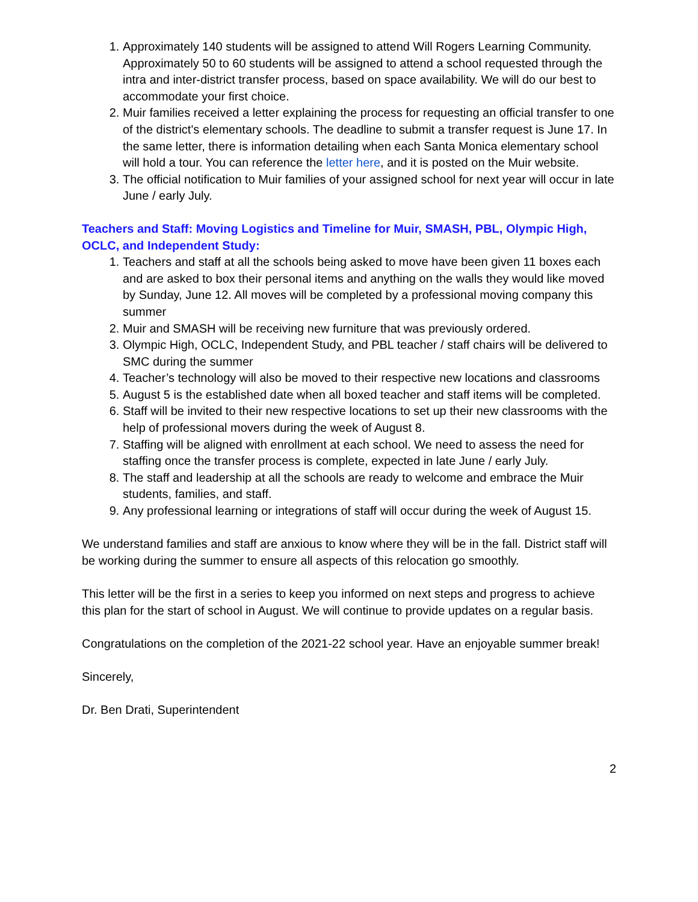1. Approximately 140 students will be assigned to attend Will Rogers Learning Community. Approximately 50 to 60 students will be assigned to attend a school requested through the intra and inter-district transfer process, based on space availability. We will do our best to accommodate your first choice.
2. Muir families received a letter explaining the process for requesting an official transfer to one of the district's elementary schools. The deadline to submit a transfer request is June 17. In the same letter, there is information detailing when each Santa Monica elementary school will hold a tour. You can reference the letter here, and it is posted on the Muir website.
3. The official notification to Muir families of your assigned school for next year will occur in late June / early July.
Teachers and Staff: Moving Logistics and Timeline for Muir, SMASH, PBL, Olympic High, OCLC, and Independent Study:
1. Teachers and staff at all the schools being asked to move have been given 11 boxes each and are asked to box their personal items and anything on the walls they would like moved by Sunday, June 12. All moves will be completed by a professional moving company this summer
2. Muir and SMASH will be receiving new furniture that was previously ordered.
3. Olympic High, OCLC, Independent Study, and PBL teacher / staff chairs will be delivered to SMC during the summer
4. Teacher’s technology will also be moved to their respective new locations and classrooms
5. August 5 is the established date when all boxed teacher and staff items will be completed.
6. Staff will be invited to their new respective locations to set up their new classrooms with the help of professional movers during the week of August 8.
7. Staffing will be aligned with enrollment at each school. We need to assess the need for staffing once the transfer process is complete, expected in late June / early July.
8. The staff and leadership at all the schools are ready to welcome and embrace the Muir students, families, and staff.
9. Any professional learning or integrations of staff will occur during the week of August 15.
We understand families and staff are anxious to know where they will be in the fall. District staff will be working during the summer to ensure all aspects of this relocation go smoothly.
This letter will be the first in a series to keep you informed on next steps and progress to achieve this plan for the start of school in August. We will continue to provide updates on a regular basis.
Congratulations on the completion of the 2021-22 school year. Have an enjoyable summer break!
Sincerely,
Dr. Ben Drati, Superintendent
2